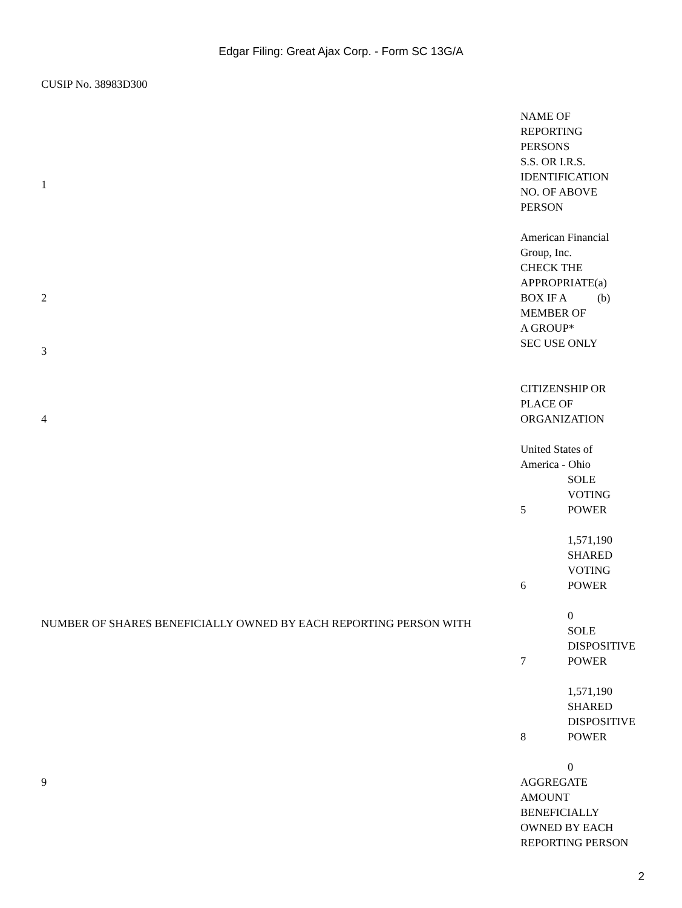Edgar Filing: Great Ajax Corp. - Form SC 13G/A
CUSIP No. 38983D300
| 1 | NAME OF REPORTING PERSONS S.S. OR I.R.S. IDENTIFICATION NO. OF ABOVE PERSON American Financial Group, Inc. |
| 2 | CHECK THE APPROPRIATE(a) BOX IF A (b) MEMBER OF A GROUP* |
| 3 | SEC USE ONLY |
| 4 | CITIZENSHIP OR PLACE OF ORGANIZATION United States of America - Ohio |
| NUMBER OF SHARES BENEFICIALLY OWNED BY EACH REPORTING PERSON WITH | / 5 / SOLE VOTING POWER / / / 1,571,190 / / 6 / SHARED VOTING POWER / / / 0 / / 7 / SOLE DISPOSITIVE POWER / / / 1,571,190 / / 8 / SHARED DISPOSITIVE POWER / / / 0 / |
| 9 | AGGREGATE AMOUNT BENEFICIALLY OWNED BY EACH REPORTING PERSON |
2